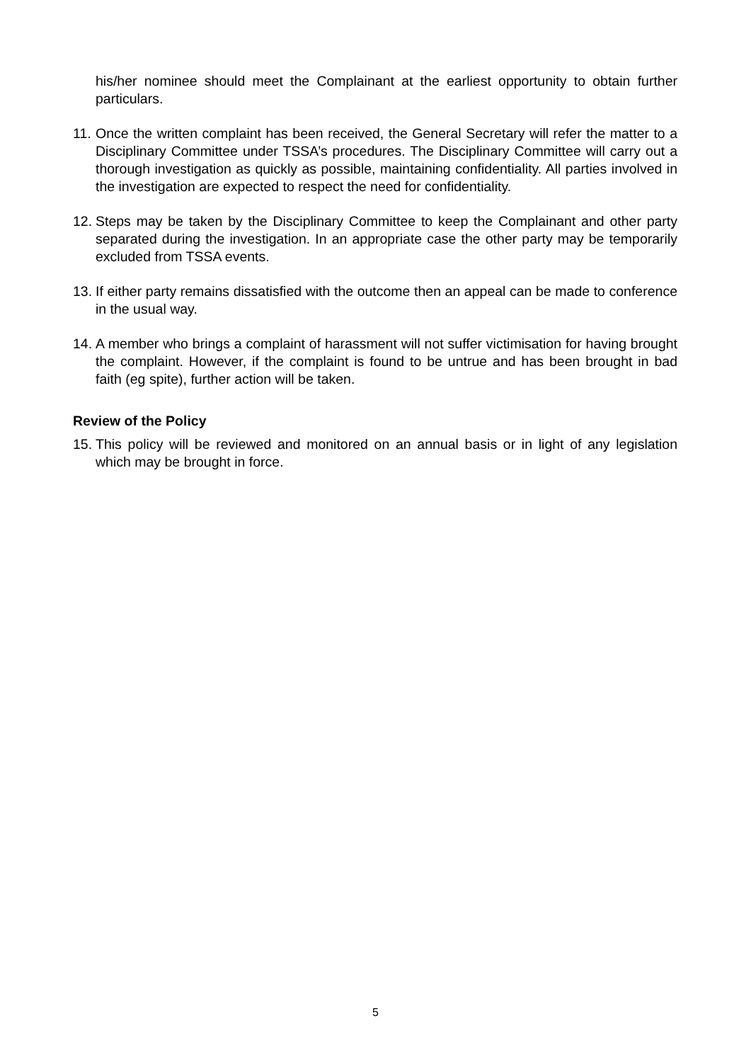his/her nominee should meet the Complainant at the earliest opportunity to obtain further particulars.
11. Once the written complaint has been received, the General Secretary will refer the matter to a Disciplinary Committee under TSSA’s procedures. The Disciplinary Committee will carry out a thorough investigation as quickly as possible, maintaining confidentiality. All parties involved in the investigation are expected to respect the need for confidentiality.
12. Steps may be taken by the Disciplinary Committee to keep the Complainant and other party separated during the investigation. In an appropriate case the other party may be temporarily excluded from TSSA events.
13. If either party remains dissatisfied with the outcome then an appeal can be made to conference in the usual way.
14. A member who brings a complaint of harassment will not suffer victimisation for having brought the complaint. However, if the complaint is found to be untrue and has been brought in bad faith (eg spite), further action will be taken.
Review of the Policy
15. This policy will be reviewed and monitored on an annual basis or in light of any legislation which may be brought in force.
5